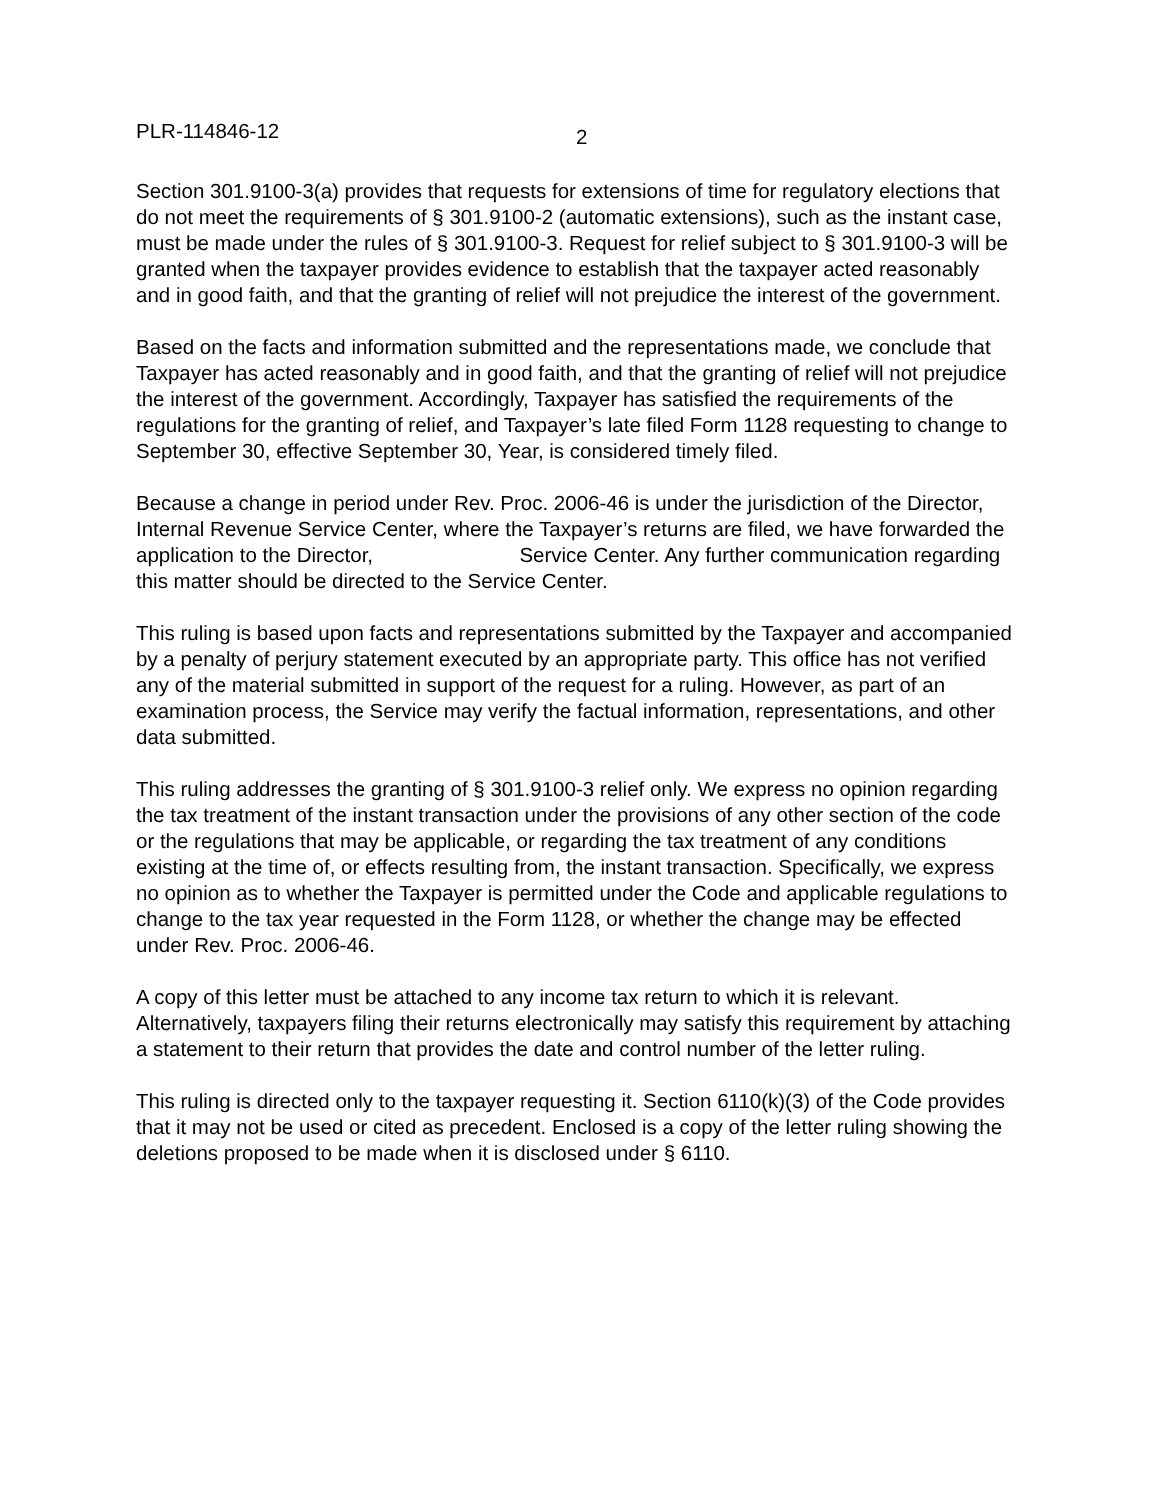PLR-114846-12 2
Section 301.9100-3(a) provides that requests for extensions of time for regulatory elections that do not meet the requirements of § 301.9100-2 (automatic extensions), such as the instant case, must be made under the rules of § 301.9100-3. Request for relief subject to § 301.9100-3 will be granted when the taxpayer provides evidence to establish that the taxpayer acted reasonably and in good faith, and that the granting of relief will not prejudice the interest of the government.
Based on the facts and information submitted and the representations made, we conclude that Taxpayer has acted reasonably and in good faith, and that the granting of relief will not prejudice the interest of the government. Accordingly, Taxpayer has satisfied the requirements of the regulations for the granting of relief, and Taxpayer’s late filed Form 1128 requesting to change to September 30, effective September 30, Year, is considered timely filed.
Because a change in period under Rev. Proc. 2006-46 is under the jurisdiction of the Director, Internal Revenue Service Center, where the Taxpayer’s returns are filed, we have forwarded the application to the Director, Service Center. Any further communication regarding this matter should be directed to the Service Center.
This ruling is based upon facts and representations submitted by the Taxpayer and accompanied by a penalty of perjury statement executed by an appropriate party. This office has not verified any of the material submitted in support of the request for a ruling. However, as part of an examination process, the Service may verify the factual information, representations, and other data submitted.
This ruling addresses the granting of § 301.9100-3 relief only. We express no opinion regarding the tax treatment of the instant transaction under the provisions of any other section of the code or the regulations that may be applicable, or regarding the tax treatment of any conditions existing at the time of, or effects resulting from, the instant transaction. Specifically, we express no opinion as to whether the Taxpayer is permitted under the Code and applicable regulations to change to the tax year requested in the Form 1128, or whether the change may be effected under Rev. Proc. 2006-46.
A copy of this letter must be attached to any income tax return to which it is relevant. Alternatively, taxpayers filing their returns electronically may satisfy this requirement by attaching a statement to their return that provides the date and control number of the letter ruling.
This ruling is directed only to the taxpayer requesting it. Section 6110(k)(3) of the Code provides that it may not be used or cited as precedent. Enclosed is a copy of the letter ruling showing the deletions proposed to be made when it is disclosed under § 6110.